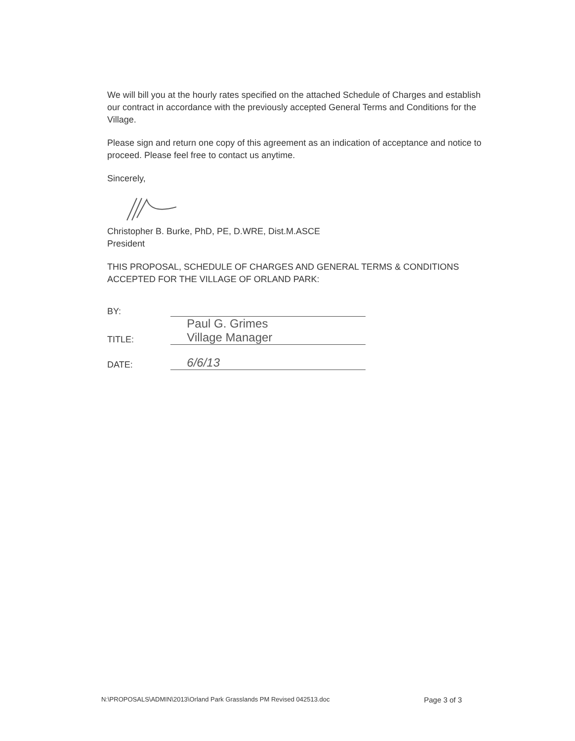We will bill you at the hourly rates specified on the attached Schedule of Charges and establish our contract in accordance with the previously accepted General Terms and Conditions for the Village.
Please sign and return one copy of this agreement as an indication of acceptance and notice to proceed. Please feel free to contact us anytime.
Sincerely,
Christopher B. Burke, PhD, PE, D.WRE, Dist.M.ASCE
President
THIS PROPOSAL, SCHEDULE OF CHARGES AND GENERAL TERMS & CONDITIONS ACCEPTED FOR THE VILLAGE OF ORLAND PARK:
| BY: | |
| TITLE: | Paul G. Grimes Village Manager |
| DATE: | 6/6/13 |
N:\PROPOSALS\ADMIN\2013\Orland Park Grasslands PM Revised 042513.doc Page 3 of 3